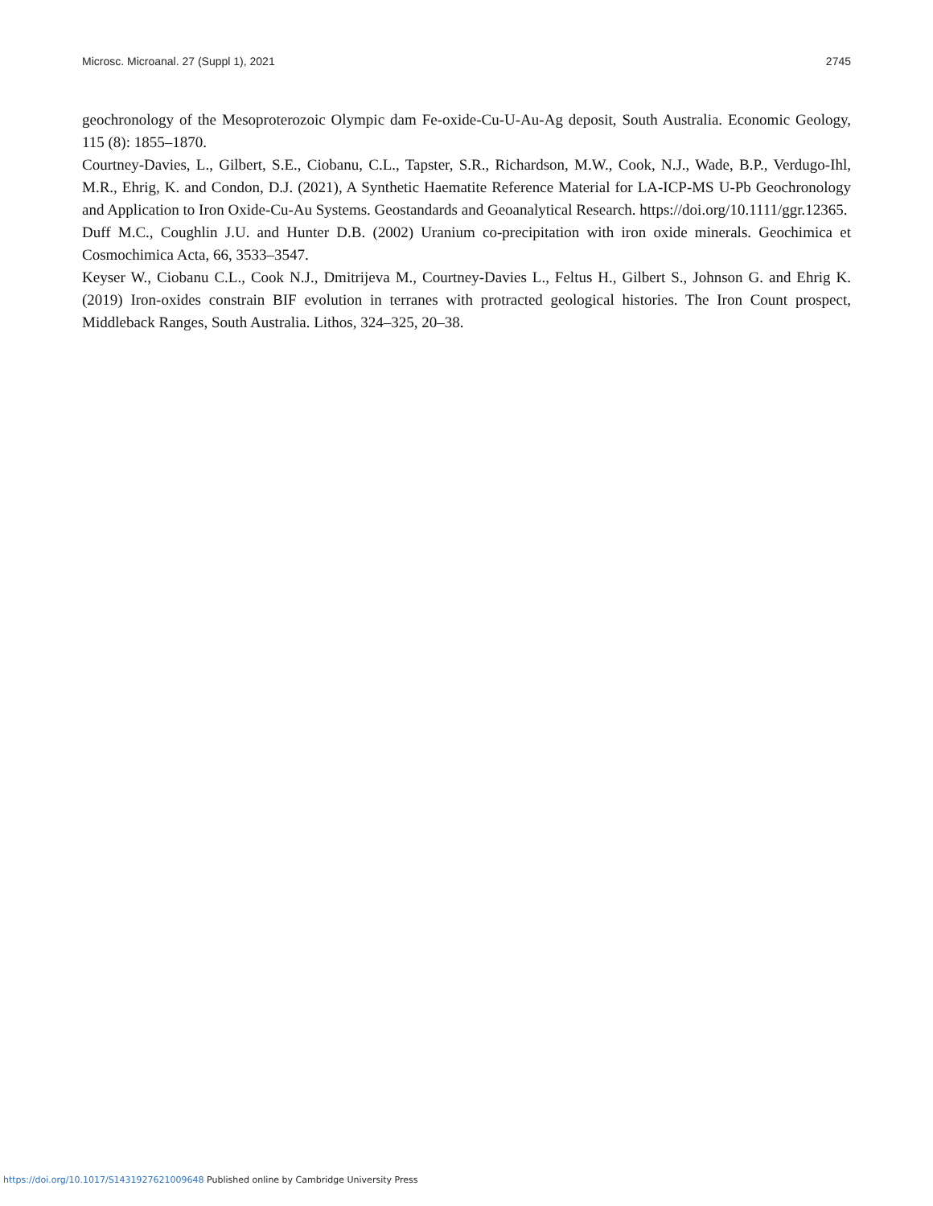Microsc. Microanal. 27 (Suppl 1), 2021 2745
geochronology of the Mesoproterozoic Olympic dam Fe-oxide-Cu-U-Au-Ag deposit, South Australia. Economic Geology, 115 (8): 1855–1870.
Courtney-Davies, L., Gilbert, S.E., Ciobanu, C.L., Tapster, S.R., Richardson, M.W., Cook, N.J., Wade, B.P., Verdugo-Ihl, M.R., Ehrig, K. and Condon, D.J. (2021), A Synthetic Haematite Reference Material for LA-ICP-MS U-Pb Geochronology and Application to Iron Oxide-Cu-Au Systems. Geostandards and Geoanalytical Research. https://doi.org/10.1111/ggr.12365.
Duff M.C., Coughlin J.U. and Hunter D.B. (2002) Uranium co-precipitation with iron oxide minerals. Geochimica et Cosmochimica Acta, 66, 3533–3547.
Keyser W., Ciobanu C.L., Cook N.J., Dmitrijeva M., Courtney-Davies L., Feltus H., Gilbert S., Johnson G. and Ehrig K. (2019) Iron-oxides constrain BIF evolution in terranes with protracted geological histories. The Iron Count prospect, Middleback Ranges, South Australia. Lithos, 324–325, 20–38.
https://doi.org/10.1017/S1431927621009648 Published online by Cambridge University Press